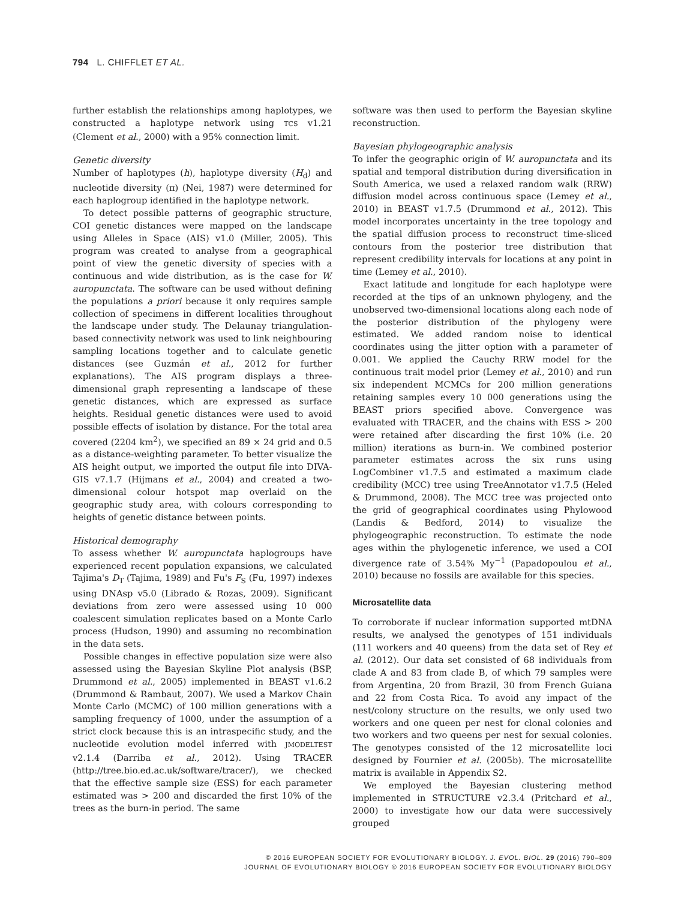794 L. CHIFFLET ET AL.
further establish the relationships among haplotypes, we constructed a haplotype network using TCS v1.21 (Clement et al., 2000) with a 95% connection limit.
Genetic diversity
Number of haplotypes (h), haplotype diversity (H<sub>d</sub>) and nucleotide diversity (π) (Nei, 1987) were determined for each haplogroup identified in the haplotype network.
To detect possible patterns of geographic structure, COI genetic distances were mapped on the landscape using Alleles in Space (AIS) v1.0 (Miller, 2005). This program was created to analyse from a geographical point of view the genetic diversity of species with a continuous and wide distribution, as is the case for W. auropunctata. The software can be used without defining the populations a priori because it only requires sample collection of specimens in different localities throughout the landscape under study. The Delaunay triangulation-based connectivity network was used to link neighbouring sampling locations together and to calculate genetic distances (see Guzmán et al., 2012 for further explanations). The AIS program displays a three-dimensional graph representing a landscape of these genetic distances, which are expressed as surface heights. Residual genetic distances were used to avoid possible effects of isolation by distance. For the total area covered (2204 km<sup>2</sup>), we specified an 89 × 24 grid and 0.5 as a distance-weighting parameter. To better visualize the AIS height output, we imported the output file into DIVA-GIS v7.1.7 (Hijmans et al., 2004) and created a two-dimensional colour hotspot map overlaid on the geographic study area, with colours corresponding to heights of genetic distance between points.
Historical demography
To assess whether W. auropunctata haplogroups have experienced recent population expansions, we calculated Tajima's D<sub>T</sub> (Tajima, 1989) and Fu's F<sub>S</sub> (Fu, 1997) indexes using DNAsp v5.0 (Librado & Rozas, 2009). Significant deviations from zero were assessed using 10 000 coalescent simulation replicates based on a Monte Carlo process (Hudson, 1990) and assuming no recombination in the data sets.
Possible changes in effective population size were also assessed using the Bayesian Skyline Plot analysis (BSP, Drummond et al., 2005) implemented in BEAST v1.6.2 (Drummond & Rambaut, 2007). We used a Markov Chain Monte Carlo (MCMC) of 100 million generations with a sampling frequency of 1000, under the assumption of a strict clock because this is an intraspecific study, and the nucleotide evolution model inferred with JMODELTEST v2.1.4 (Darriba et al., 2012). Using TRACER (http://tree.bio.ed.ac.uk/software/tracer/), we checked that the effective sample size (ESS) for each parameter estimated was > 200 and discarded the first 10% of the trees as the burn-in period. The same
software was then used to perform the Bayesian skyline reconstruction.
Bayesian phylogeographic analysis
To infer the geographic origin of W. auropunctata and its spatial and temporal distribution during diversification in South America, we used a relaxed random walk (RRW) diffusion model across continuous space (Lemey et al., 2010) in BEAST v1.7.5 (Drummond et al., 2012). This model incorporates uncertainty in the tree topology and the spatial diffusion process to reconstruct time-sliced contours from the posterior tree distribution that represent credibility intervals for locations at any point in time (Lemey et al., 2010).
Exact latitude and longitude for each haplotype were recorded at the tips of an unknown phylogeny, and the unobserved two-dimensional locations along each node of the posterior distribution of the phylogeny were estimated. We added random noise to identical coordinates using the jitter option with a parameter of 0.001. We applied the Cauchy RRW model for the continuous trait model prior (Lemey et al., 2010) and run six independent MCMCs for 200 million generations retaining samples every 10 000 generations using the BEAST priors specified above. Convergence was evaluated with TRACER, and the chains with ESS > 200 were retained after discarding the first 10% (i.e. 20 million) iterations as burn-in. We combined posterior parameter estimates across the six runs using LogCombiner v1.7.5 and estimated a maximum clade credibility (MCC) tree using TreeAnnotator v1.7.5 (Heled & Drummond, 2008). The MCC tree was projected onto the grid of geographical coordinates using Phylowood (Landis & Bedford, 2014) to visualize the phylogeographic reconstruction. To estimate the node ages within the phylogenetic inference, we used a COI divergence rate of 3.54% My<sup>−1</sup> (Papadopoulou et al., 2010) because no fossils are available for this species.
Microsatellite data
To corroborate if nuclear information supported mtDNA results, we analysed the genotypes of 151 individuals (111 workers and 40 queens) from the data set of Rey et al. (2012). Our data set consisted of 68 individuals from clade A and 83 from clade B, of which 79 samples were from Argentina, 20 from Brazil, 30 from French Guiana and 22 from Costa Rica. To avoid any impact of the nest/colony structure on the results, we only used two workers and one queen per nest for clonal colonies and two workers and two queens per nest for sexual colonies. The genotypes consisted of the 12 microsatellite loci designed by Fournier et al. (2005b). The microsatellite matrix is available in Appendix S2.
We employed the Bayesian clustering method implemented in STRUCTURE v2.3.4 (Pritchard et al., 2000) to investigate how our data were successively grouped
© 2016 EUROPEAN SOCIETY FOR EVOLUTIONARY BIOLOGY. J. EVOL. BIOL. 29 (2016) 790–809
JOURNAL OF EVOLUTIONARY BIOLOGY © 2016 EUROPEAN SOCIETY FOR EVOLUTIONARY BIOLOGY